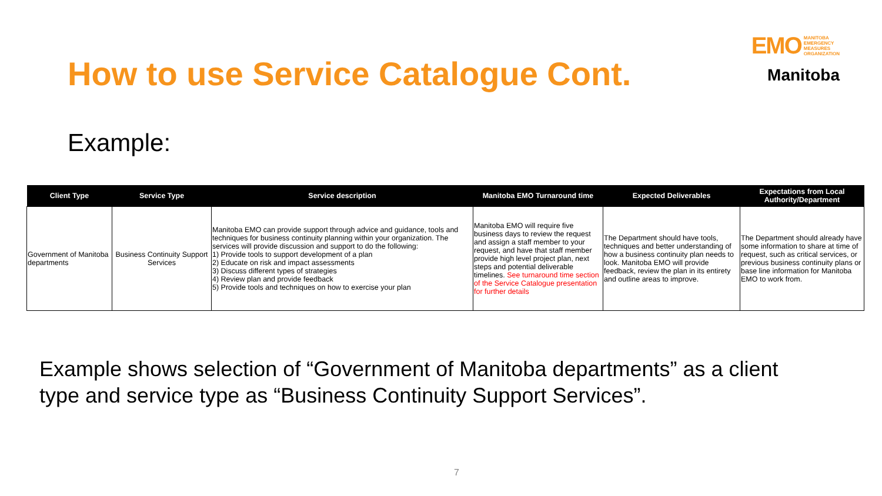How to use Service Catalogue Cont.
EMO MANITOBA
EMERGENCY
MEASURES
ORGANIZATION
Manitoba
Example:
| Client Type | Service Type | Service description | Manitoba EMO Turnaround time | Expected Deliverables | Expectations from Local Authority/Department |
| --- | --- | --- | --- | --- | --- |
| Government of Manitoba departments | Business Continuity Support Services | Manitoba EMO can provide support through advice and guidance, tools and techniques for business continuity planning within your organization. The services will provide discussion and support to do the following: 1) Provide tools to support development of a plan 2) Educate on risk and impact assessments 3) Discuss different types of strategies 4) Review plan and provide feedback 5) Provide tools and techniques on how to exercise your plan | Manitoba EMO will require five business days to review the request and assign a staff member to your request, and have that staff member provide high level project plan, next steps and potential deliverable timelines. See turnaround time section of the Service Catalogue presentation for further details | The Department should have tools, techniques and better understanding of how a business continuity plan needs to look. Manitoba EMO will provide feedback, review the plan in its entirety and outline areas to improve. | The Department should already have some information to share at time of request, such as critical services, or previous business continuity plans or base line information for Manitoba EMO to work from. |
Example shows selection of “Government of Manitoba departments” as a client type and service type as “Business Continuity Support Services”.
7